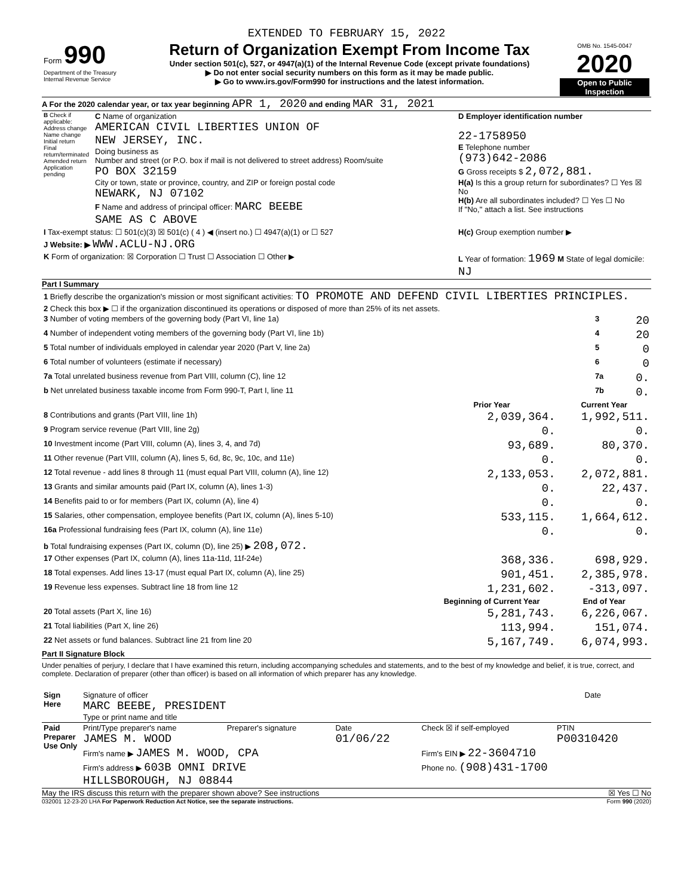EXTENDED TO FEBRUARY 15, 2022
| Form 990 Department of the Treasury Internal Revenue Service | Return of Organization Exempt From Income Tax Under section 501(c), 527, or 4947(a)(1) of the Internal Revenue Code (except private foundations) ▶ Do not enter social security numbers on this form as it may be made public. ▶ Go to www.irs.gov/Form990 for instructions and the latest information. | OMB No. 1545-0047 2020 Open to Public Inspection |
A For the 2020 calendar year, or tax year beginning APR 1, 2020 and ending MAR 31, 2021
| B Check if applicable: Address change Name change Initial return Final return/terminated Amended return Application pending | C Name of organization AMERICAN CIVIL LIBERTIES UNION OF NEW JERSEY, INC. Doing business as Number and street (or P.O. box if mail is not delivered to street address) Room/suite PO BOX 32159 City or town, state or province, country, and ZIP or foreign postal code NEWARK, NJ 07102 F Name and address of principal officer: MARC BEEBE SAME AS C ABOVE | D Employer identification number 22-1758950 E Telephone number (973)642-2086 G Gross receipts $ 2,072,881. H(a) Is this a group return for subordinates? ☐ Yes ☒ No H(b) Are all subordinates included? ☐ Yes ☐ No If "No," attach a list. See instructions |
| I Tax-exempt status: ☐ 501(c)(3) ☒ 501(c) ( 4 ) ◀ (insert no.) ☐ 4947(a)(1) or ☐ 527 | | H(c) Group exemption number ▶ |
| J Website: ▶ WWW.ACLU-NJ.ORG | | |
| K Form of organization: ☒ Corporation ☐ Trust ☐ Association ☐ Other ▶ | | L Year of formation: 1969 M State of legal domicile: NJ |
Part I Summary
| 1 Briefly describe the organization's mission or most significant activities: TO PROMOTE AND DEFEND CIVIL LIBERTIES PRINCIPLES. |
| 2 Check this box ▶ ☐ if the organization discontinued its operations or disposed of more than 25% of its net assets. |
| 3 Number of voting members of the governing body (Part VI, line 1a) | 3 | 20 |
| 4 Number of independent voting members of the governing body (Part VI, line 1b) | 4 | 20 |
| 5 Total number of individuals employed in calendar year 2020 (Part V, line 2a) | 5 | 0 |
| 6 Total number of volunteers (estimate if necessary) | 6 | 0 |
| 7a Total unrelated business revenue from Part VIII, column (C), line 12 | 7a | 0. |
| b Net unrelated business taxable income from Form 990-T, Part I, line 11 | 7b | 0. |
| | Prior Year | Current Year |
| --- | --- | --- |
| 8 Contributions and grants (Part VIII, line 1h) | 2,039,364. | 1,992,511. |
| 9 Program service revenue (Part VIII, line 2g) | 0. | 0. |
| 10 Investment income (Part VIII, column (A), lines 3, 4, and 7d) | 93,689. | 80,370. |
| 11 Other revenue (Part VIII, column (A), lines 5, 6d, 8c, 9c, 10c, and 11e) | 0. | 0. |
| 12 Total revenue - add lines 8 through 11 (must equal Part VIII, column (A), line 12) | 2,133,053. | 2,072,881. |
| 13 Grants and similar amounts paid (Part IX, column (A), lines 1-3) | 0. | 22,437. |
| 14 Benefits paid to or for members (Part IX, column (A), line 4) | 0. | 0. |
| 15 Salaries, other compensation, employee benefits (Part IX, column (A), lines 5-10) | 533,115. | 1,664,612. |
| 16a Professional fundraising fees (Part IX, column (A), line 11e) | 0. | 0. |
| b Total fundraising expenses (Part IX, column (D), line 25) ▶ 208,072. | | |
| 17 Other expenses (Part IX, column (A), lines 11a-11d, 11f-24e) | 368,336. | 698,929. |
| 18 Total expenses. Add lines 13-17 (must equal Part IX, column (A), line 25) | 901,451. | 2,385,978. |
| 19 Revenue less expenses. Subtract line 18 from line 12 | 1,231,602. | -313,097. |
| | Beginning of Current Year | End of Year |
| 20 Total assets (Part X, line 16) | 5,281,743. | 6,226,067. |
| 21 Total liabilities (Part X, line 26) | 113,994. | 151,074. |
| 22 Net assets or fund balances. Subtract line 21 from line 20 | 5,167,749. | 6,074,993. |
Part II Signature Block
Under penalties of perjury, I declare that I have examined this return, including accompanying schedules and statements, and to the best of my knowledge and belief, it is true, correct, and complete. Declaration of preparer (other than officer) is based on all information of which preparer has any knowledge.
| Sign Here | Signature of officer MARC BEEBE, PRESIDENT Type or print name and title | Date |
| Paid Preparer Use Only | Print/Type preparer's name JAMES M. WOOD | Preparer's signature | Date 01/06/22 | Check ☒ if self-employed | PTIN P00310420 |
| | Firm's name ▶ JAMES M. WOOD, CPA | | | Firm's EIN ▶ 22-3604710 | |
| | Firm's address ▶ 603B OMNI DRIVE HILLSBOROUGH, NJ 08844 | | | Phone no. (908)431-1700 | |
May the IRS discuss this return with the preparer shown above? See instructions ☒ Yes ☐ No
032001 12-23-20 LHA For Paperwork Reduction Act Notice, see the separate instructions. Form 990 (2020)